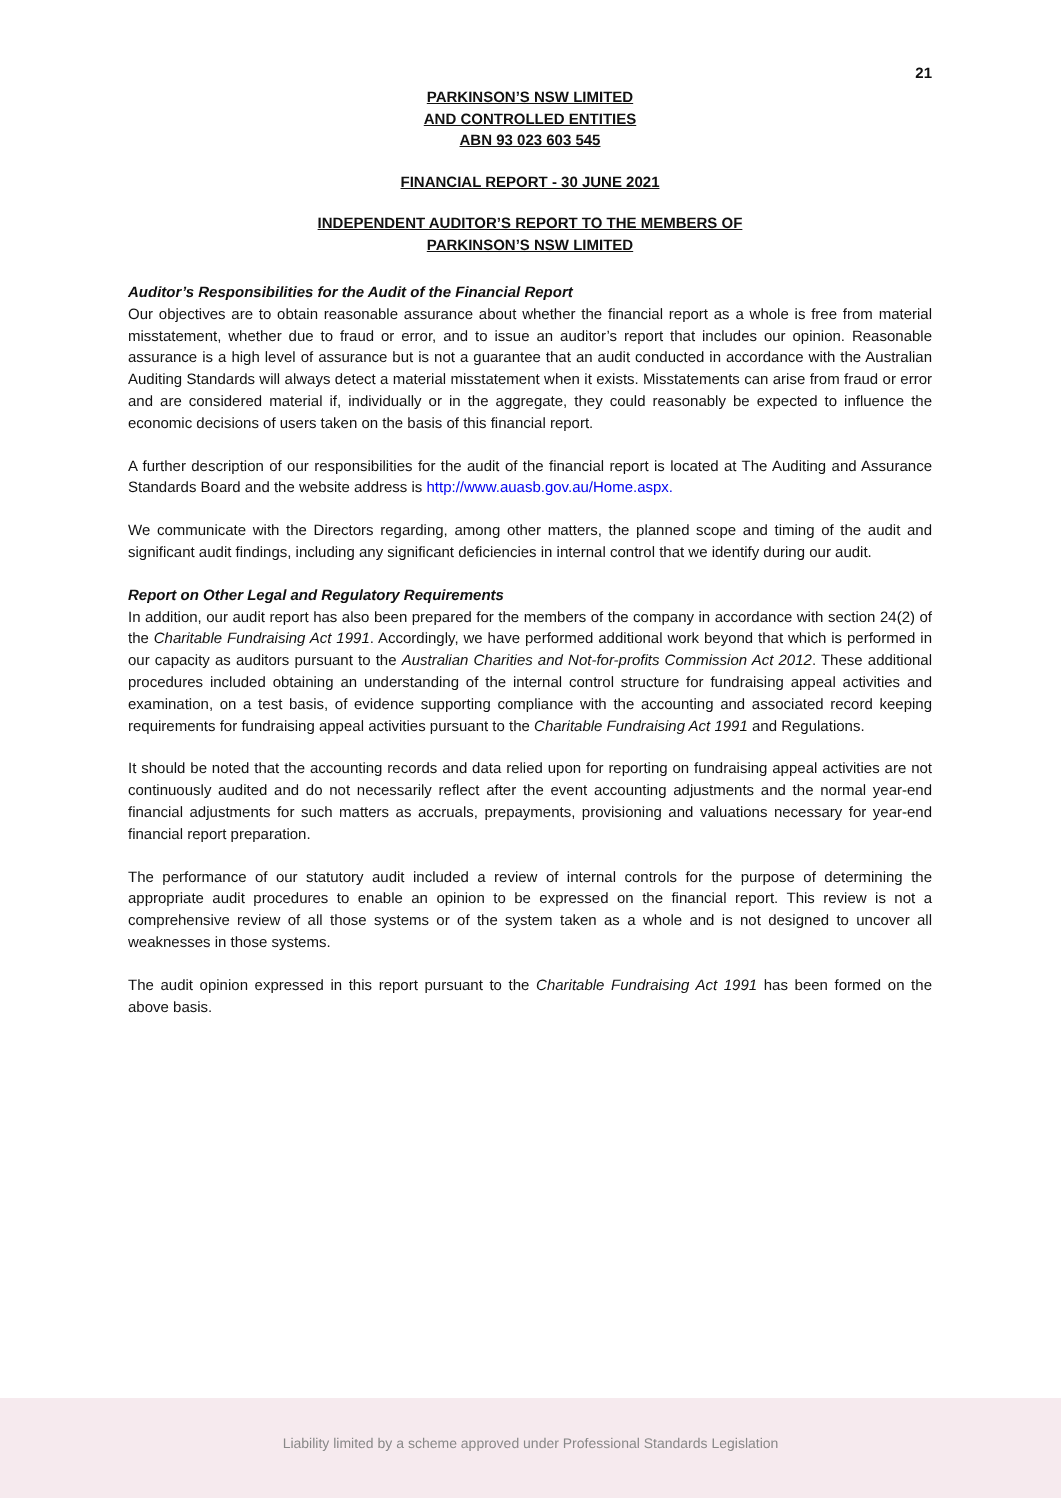21
PARKINSON’S NSW LIMITED
AND CONTROLLED ENTITIES
ABN 93 023 603 545
FINANCIAL REPORT - 30 JUNE 2021
INDEPENDENT AUDITOR’S REPORT TO THE MEMBERS OF
PARKINSON’S NSW LIMITED
Auditor’s Responsibilities for the Audit of the Financial Report
Our objectives are to obtain reasonable assurance about whether the financial report as a whole is free from material misstatement, whether due to fraud or error, and to issue an auditor’s report that includes our opinion. Reasonable assurance is a high level of assurance but is not a guarantee that an audit conducted in accordance with the Australian Auditing Standards will always detect a material misstatement when it exists. Misstatements can arise from fraud or error and are considered material if, individually or in the aggregate, they could reasonably be expected to influence the economic decisions of users taken on the basis of this financial report.
A further description of our responsibilities for the audit of the financial report is located at The Auditing and Assurance Standards Board and the website address is http://www.auasb.gov.au/Home.aspx.
We communicate with the Directors regarding, among other matters, the planned scope and timing of the audit and significant audit findings, including any significant deficiencies in internal control that we identify during our audit.
Report on Other Legal and Regulatory Requirements
In addition, our audit report has also been prepared for the members of the company in accordance with section 24(2) of the Charitable Fundraising Act 1991. Accordingly, we have performed additional work beyond that which is performed in our capacity as auditors pursuant to the Australian Charities and Not-for-profits Commission Act 2012. These additional procedures included obtaining an understanding of the internal control structure for fundraising appeal activities and examination, on a test basis, of evidence supporting compliance with the accounting and associated record keeping requirements for fundraising appeal activities pursuant to the Charitable Fundraising Act 1991 and Regulations.
It should be noted that the accounting records and data relied upon for reporting on fundraising appeal activities are not continuously audited and do not necessarily reflect after the event accounting adjustments and the normal year-end financial adjustments for such matters as accruals, prepayments, provisioning and valuations necessary for year-end financial report preparation.
The performance of our statutory audit included a review of internal controls for the purpose of determining the appropriate audit procedures to enable an opinion to be expressed on the financial report. This review is not a comprehensive review of all those systems or of the system taken as a whole and is not designed to uncover all weaknesses in those systems.
The audit opinion expressed in this report pursuant to the Charitable Fundraising Act 1991 has been formed on the above basis.
Liability limited by a scheme approved under Professional Standards Legislation